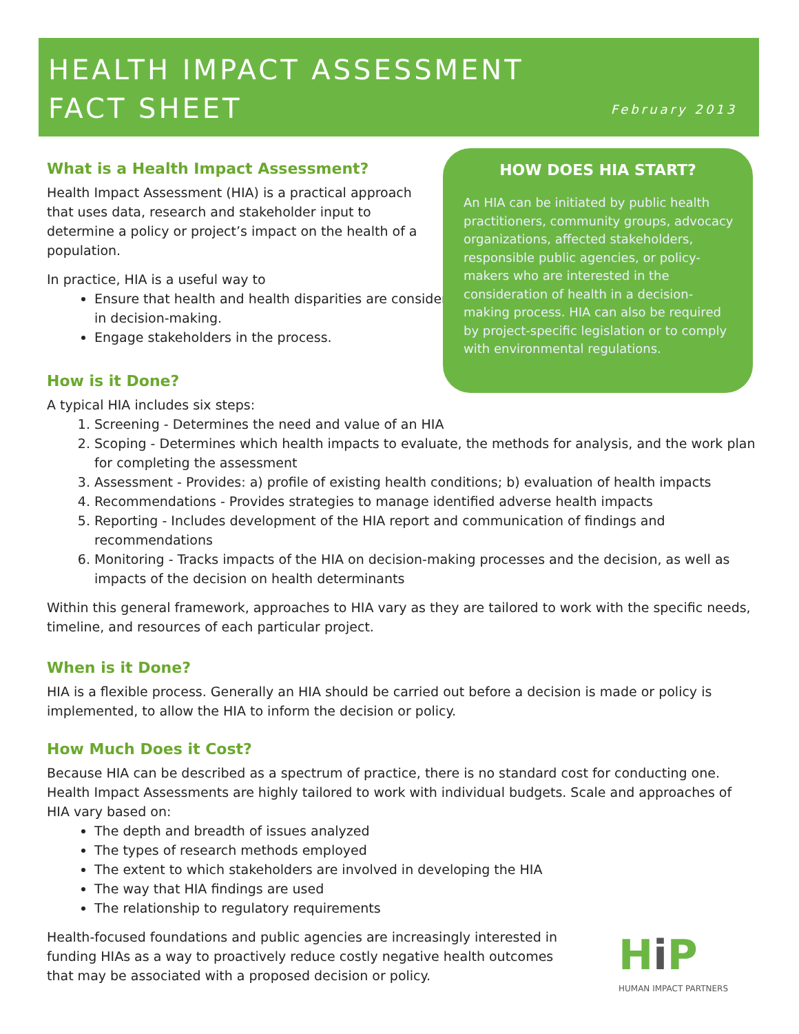HEALTH IMPACT ASSESSMENT
FACT SHEET
February 2013
What is a Health Impact Assessment?
Health Impact Assessment (HIA) is a practical approach that uses data, research and stakeholder input to determine a policy or project’s impact on the health of a population.
In practice, HIA is a useful way to
Ensure that health and health disparities are considered in decision-making.
Engage stakeholders in the process.
How is it Done?
A typical HIA includes six steps:
1. Screening - Determines the need and value of an HIA
2. Scoping - Determines which health impacts to evaluate, the methods for analysis, and the work plan for completing the assessment
3. Assessment - Provides: a) profile of existing health conditions; b) evaluation of health impacts
4. Recommendations - Provides strategies to manage identified adverse health impacts
5. Reporting - Includes development of the HIA report and communication of findings and recommendations
6. Monitoring - Tracks impacts of the HIA on decision-making processes and the decision, as well as impacts of the decision on health determinants
Within this general framework, approaches to HIA vary as they are tailored to work with the specific needs, timeline, and resources of each particular project.
When is it Done?
HIA is a flexible process. Generally an HIA should be carried out before a decision is made or policy is implemented, to allow the HIA to inform the decision or policy.
How Much Does it Cost?
Because HIA can be described as a spectrum of practice, there is no standard cost for conducting one. Health Impact Assessments are highly tailored to work with individual budgets. Scale and approaches of HIA vary based on:
The depth and breadth of issues analyzed
The types of research methods employed
The extent to which stakeholders are involved in developing the HIA
The way that HIA findings are used
The relationship to regulatory requirements
Health-focused foundations and public agencies are increasingly interested in funding HIAs as a way to proactively reduce costly negative health outcomes that may be associated with a proposed decision or policy.
HOW DOES HIA START?
An HIA can be initiated by public health practitioners, community groups, advocacy organizations, affected stakeholders, responsible public agencies, or policy-makers who are interested in the consideration of health in a decision-making process. HIA can also be required by project-specific legislation or to comply with environmental regulations.
Hi P
HUMAN IMPACT PARTNERS